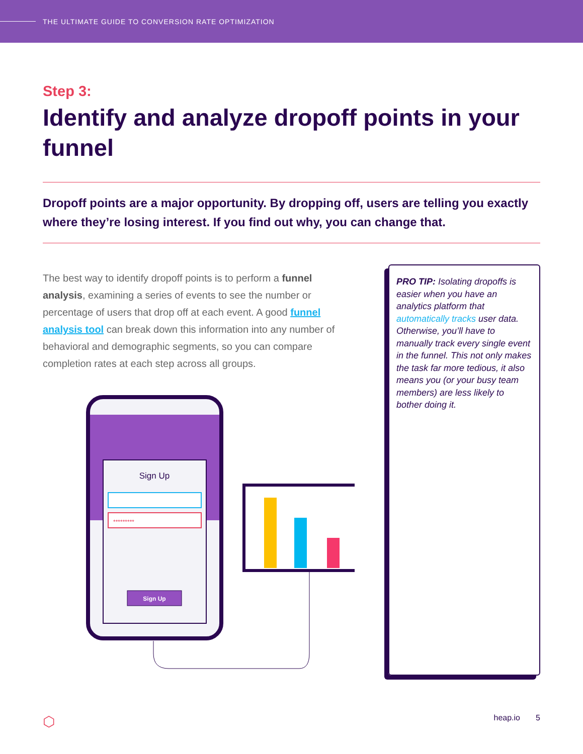THE ULTIMATE GUIDE TO CONVERSION RATE OPTIMIZATION
Step 3:
Identify and analyze dropoff points in your funnel
Dropoff points are a major opportunity. By dropping off, users are telling you exactly where they’re losing interest. If you find out why, you can change that.
The best way to identify dropoff points is to perform a funnel analysis, examining a series of events to see the number or percentage of users that drop off at each event. A good funnel analysis tool can break down this information into any number of behavioral and demographic segments, so you can compare completion rates at each step across all groups.
Sign Up
*********
Sign Up
PRO TIP: Isolating dropoffs is easier when you have an analytics platform that automatically tracks user data. Otherwise, you’ll have to manually track every single event in the funnel. This not only makes the task far more tedious, it also means you (or your busy team members) are less likely to bother doing it.
⬡ heap.io 5